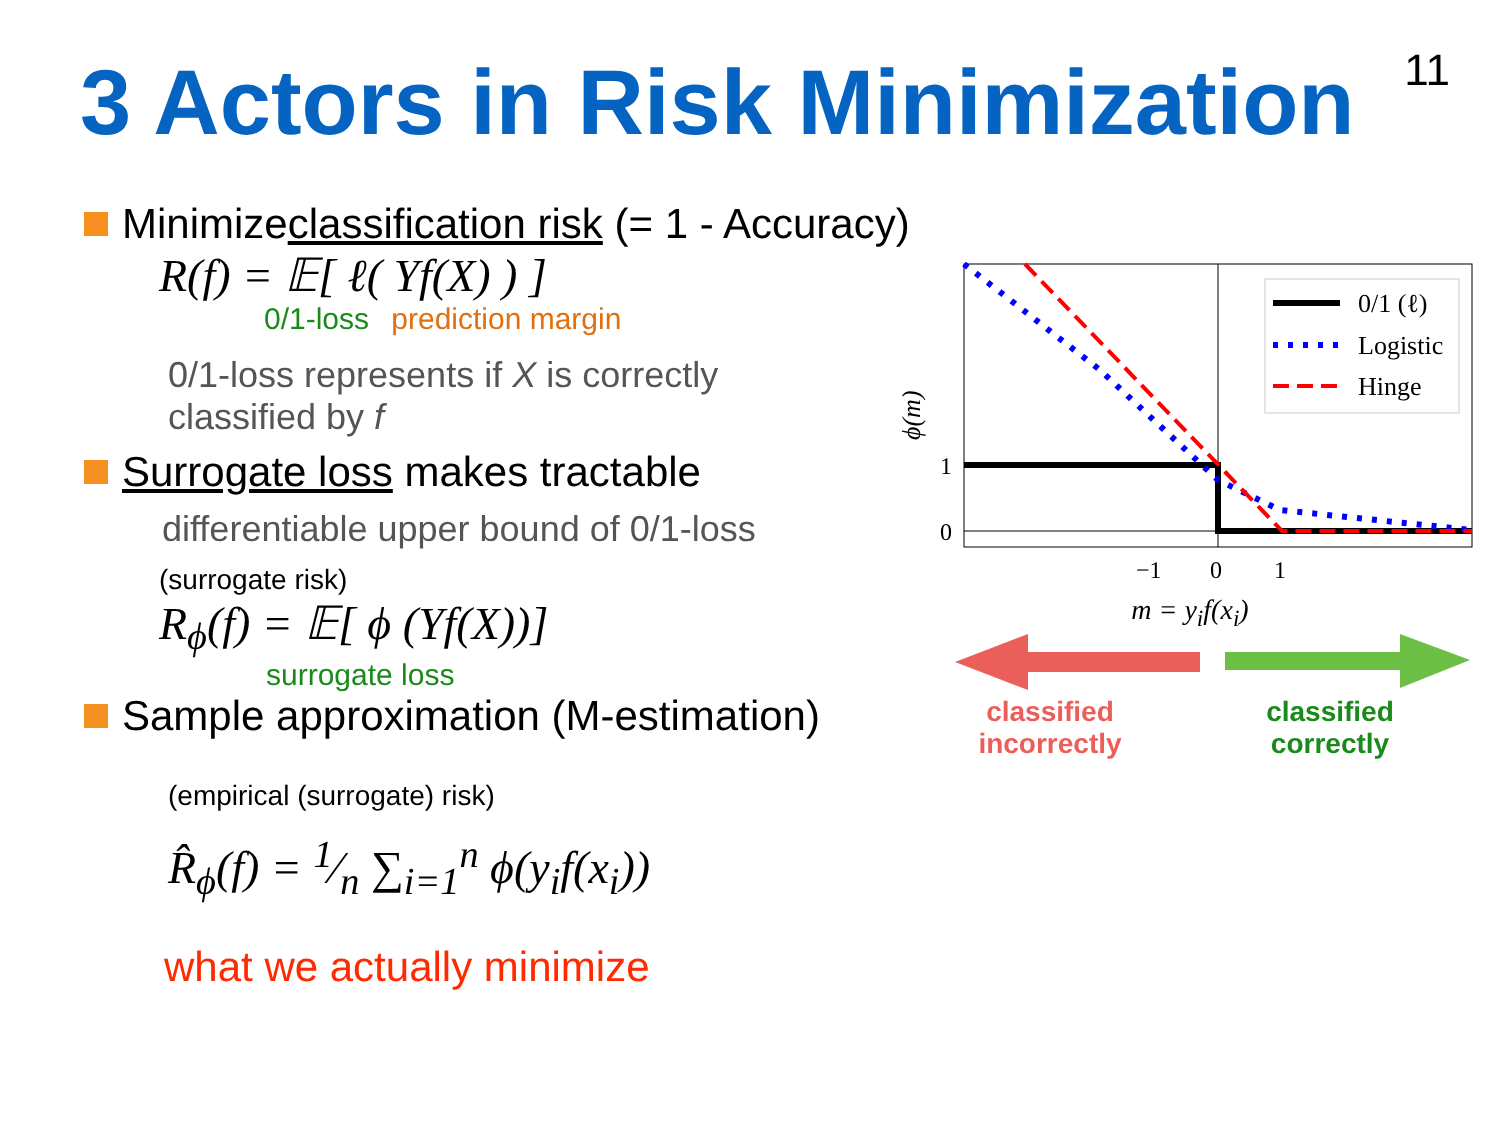3 Actors in Risk Minimization 11
Minimize classification risk (= 1 - Accuracy)
R(f) = 𝔼[ ℓ( Yf(X) ) ]
0/1-loss prediction margin
0/1-loss represents if X is correctly
classified by f
Surrogate loss makes tractable
differentiable upper bound of 0/1-loss
(surrogate risk)
R<sub>ϕ</sub>(f) = 𝔼[ ϕ (Yf(X))]
surrogate loss
Sample approximation (M-estimation)
(empirical (surrogate) risk)
R̂<sub>ϕ</sub>(f) = 1⁄n ∑<sub>i=1</sub><sup>n</sup> ϕ(y<sub>i</sub>f(x<sub>i</sub>))
what we actually minimize
0/1 (ℓ)
Logistic
Hinge
1
0
−1
0
1
ϕ(m)
m = y<sub>i</sub>f(x<sub>i</sub>)
classified
incorrectly
classified
correctly